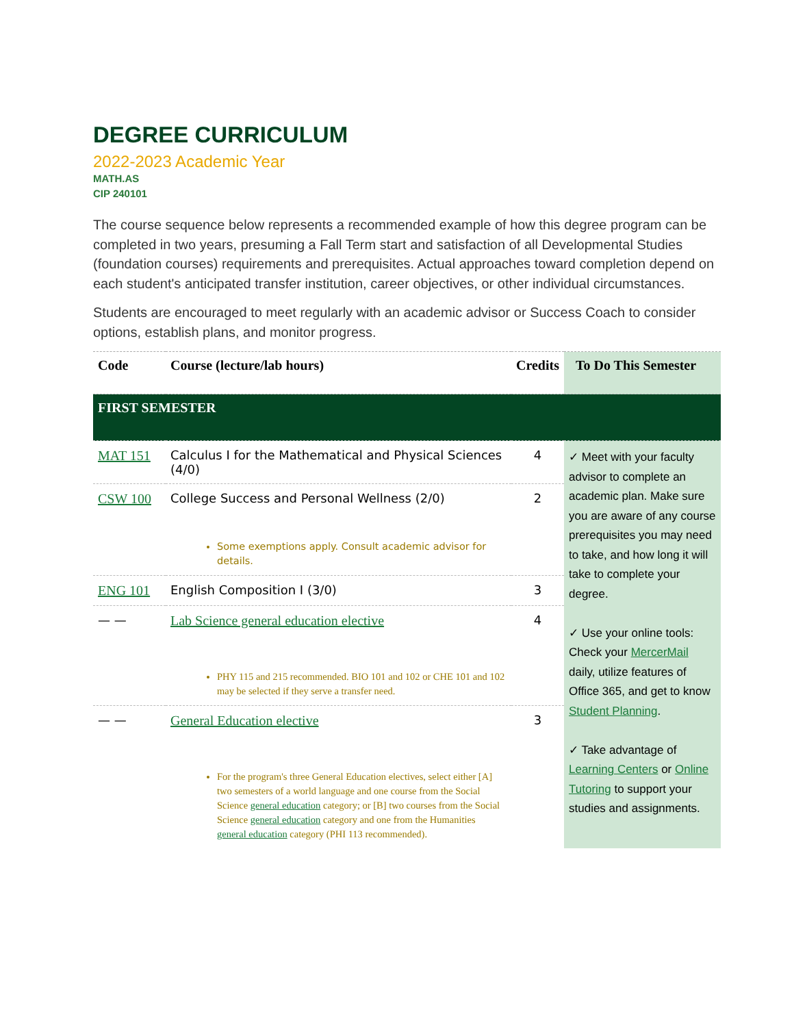DEGREE CURRICULUM
2022-2023 Academic Year
MATH.AS
CIP 240101
The course sequence below represents a recommended example of how this degree program can be completed in two years, presuming a Fall Term start and satisfaction of all Developmental Studies (foundation courses) requirements and prerequisites. Actual approaches toward completion depend on each student's anticipated transfer institution, career objectives, or other individual circumstances.
Students are encouraged to meet regularly with an academic advisor or Success Coach to consider options, establish plans, and monitor progress.
| Code | Course (lecture/lab hours) | Credits | To Do This Semester |
| --- | --- | --- | --- |
| FIRST SEMESTER | | | |
| MAT 151 | Calculus I for the Mathematical and Physical Sciences (4/0) | 4 | ✓ Meet with your faculty advisor to complete an academic plan. Make sure you are aware of any course prerequisites you may need to take, and how long it will take to complete your degree. ✓ Use your online tools: Check your MercerMail daily, utilize features of Office 365, and get to know Student Planning . ✓ Take advantage of Learning Centers or Online Tutoring to support your studies and assignments. |
| CSW 100 | College Success and Personal Wellness (2/0) Some exemptions apply. Consult academic advisor for details. | 2 | |
| ENG 101 | English Composition I (3/0) | 3 | |
| — — | Lab Science general education elective PHY 115 and 215 recommended. BIO 101 and 102 or CHE 101 and 102 may be selected if they serve a transfer need. | 4 | |
| — — | General Education elective For the program's three General Education electives, select either [A] two semesters of a world language and one course from the Social Science general education category; or [B] two courses from the Social Science general education category and one from the Humanities general education category (PHI 113 recommended). | 3 | |